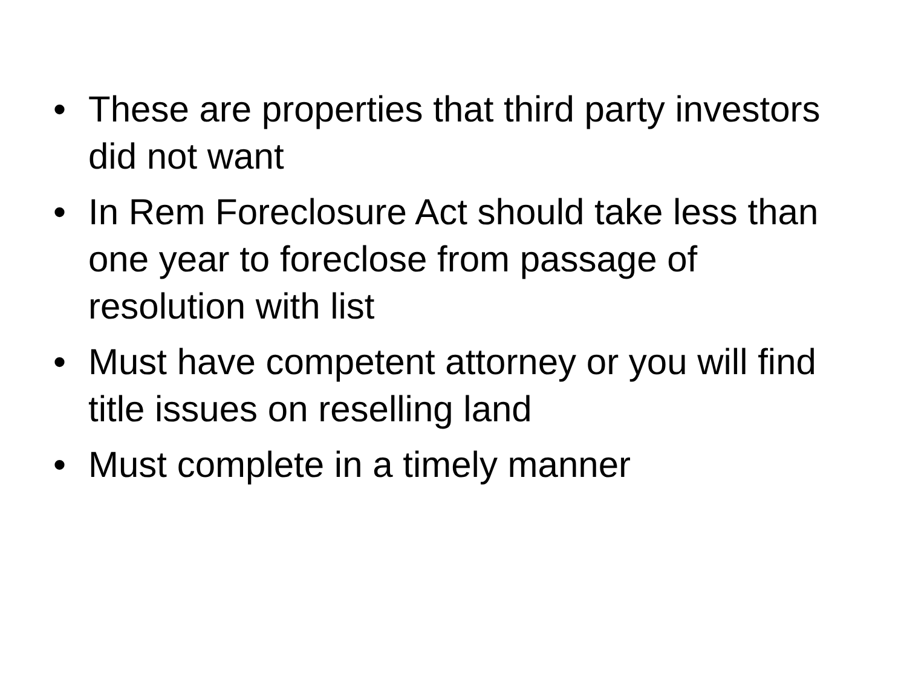• These are properties that third party investors did not want
• In Rem Foreclosure Act should take less than one year to foreclose from passage of resolution with list
• Must have competent attorney or you will find title issues on reselling land
• Must complete in a timely manner